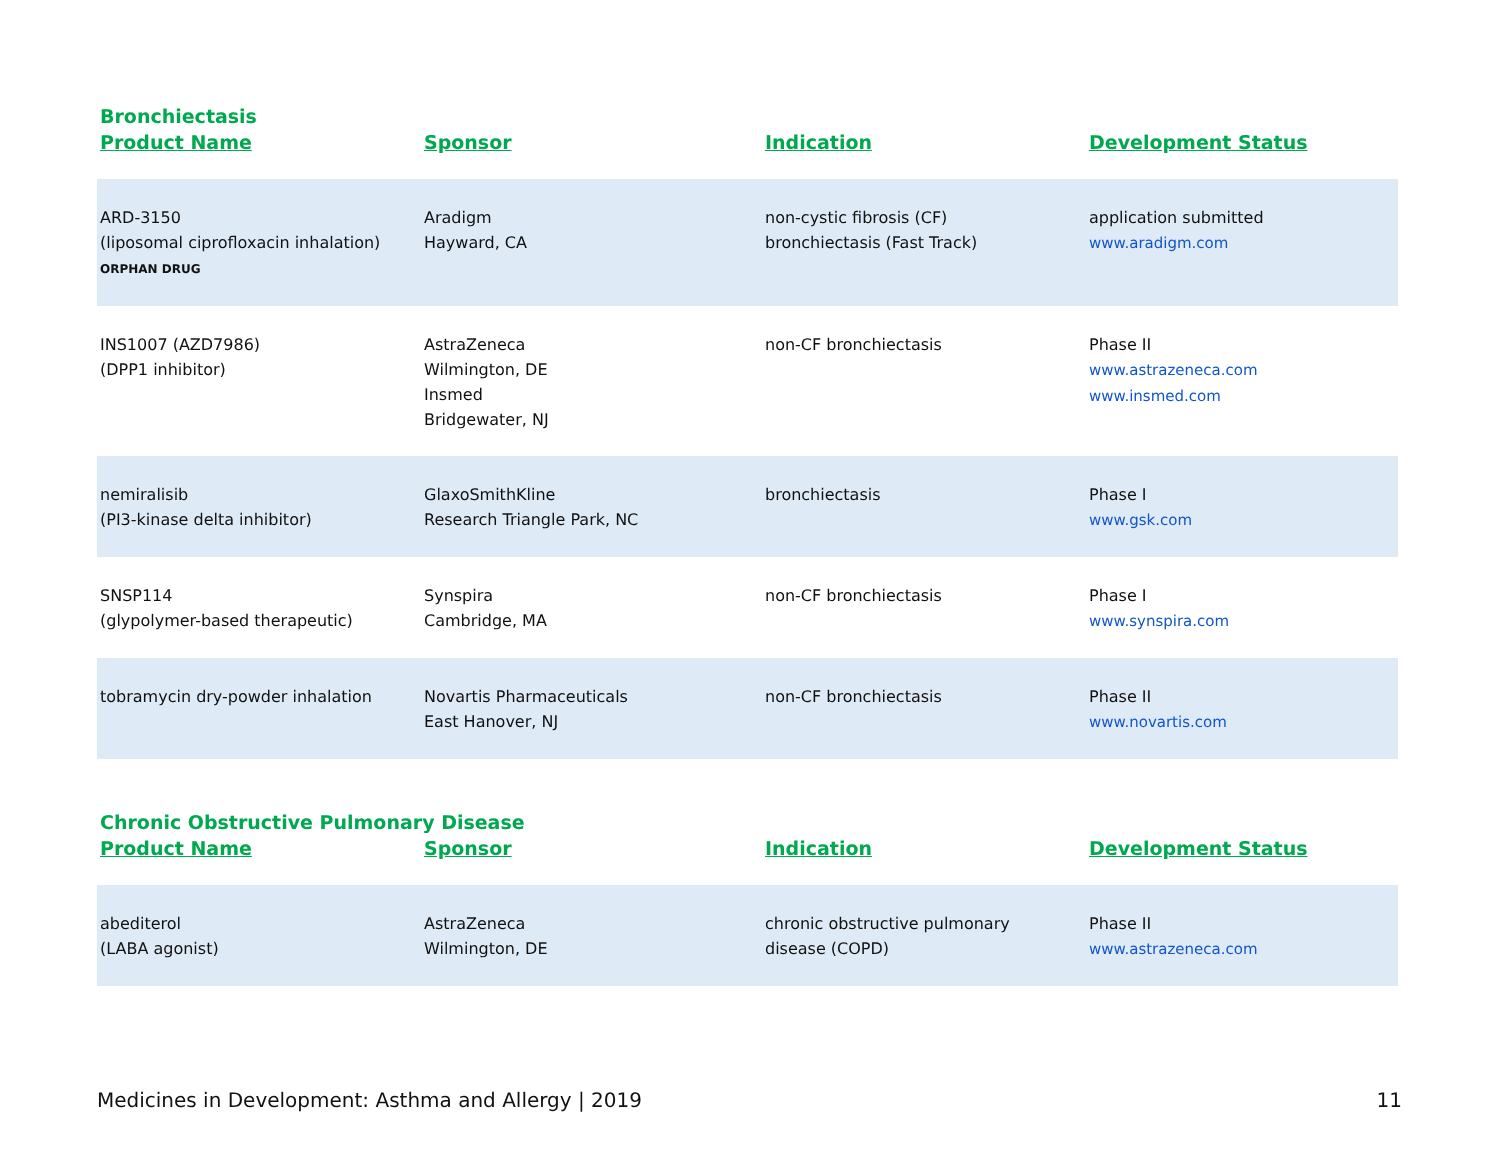Bronchiectasis
| Product Name | Sponsor | Indication | Development Status |
| --- | --- | --- | --- |
| ARD-3150 (liposomal ciprofloxacin inhalation) ORPHAN DRUG | Aradigm Hayward, CA | non-cystic fibrosis (CF) bronchiectasis (Fast Track) | application submitted www.aradigm.com |
| INS1007 (AZD7986) (DPP1 inhibitor) | AstraZeneca Wilmington, DE Insmed Bridgewater, NJ | non-CF bronchiectasis | Phase II www.astrazeneca.com www.insmed.com |
| nemiralisib (PI3-kinase delta inhibitor) | GlaxoSmithKline Research Triangle Park, NC | bronchiectasis | Phase I www.gsk.com |
| SNSP114 (glypolymer-based therapeutic) | Synspira Cambridge, MA | non-CF bronchiectasis | Phase I www.synspira.com |
| tobramycin dry-powder inhalation | Novartis Pharmaceuticals East Hanover, NJ | non-CF bronchiectasis | Phase II www.novartis.com |
Chronic Obstructive Pulmonary Disease
| Product Name | Sponsor | Indication | Development Status |
| --- | --- | --- | --- |
| abediterol (LABA agonist) | AstraZeneca Wilmington, DE | chronic obstructive pulmonary disease (COPD) | Phase II www.astrazeneca.com |
Medicines in Development: Asthma and Allergy | 2019 11